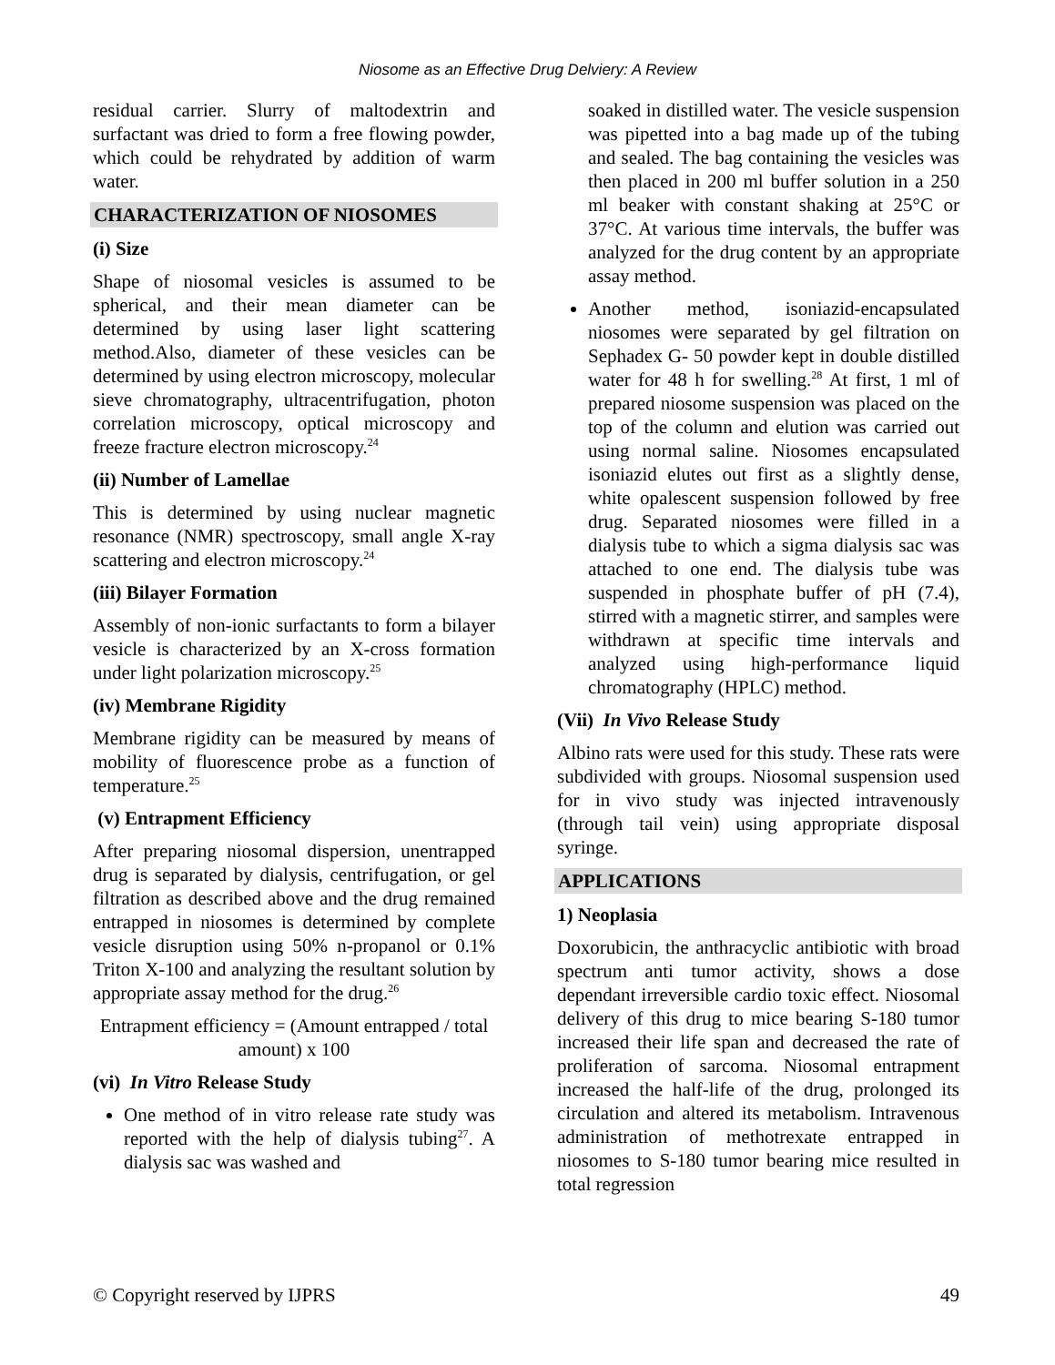Niosome as an Effective Drug Delviery: A Review
residual carrier. Slurry of maltodextrin and surfactant was dried to form a free flowing powder, which could be rehydrated by addition of warm water.
CHARACTERIZATION OF NIOSOMES
(i) Size
Shape of niosomal vesicles is assumed to be spherical, and their mean diameter can be determined by using laser light scattering method.Also, diameter of these vesicles can be determined by using electron microscopy, molecular sieve chromatography, ultracentrifugation, photon correlation microscopy, optical microscopy and freeze fracture electron microscopy.<sup>24</sup>
(ii) Number of Lamellae
This is determined by using nuclear magnetic resonance (NMR) spectroscopy, small angle X-ray scattering and electron microscopy.<sup>24</sup>
(iii) Bilayer Formation
Assembly of non-ionic surfactants to form a bilayer vesicle is characterized by an X-cross formation under light polarization microscopy.<sup>25</sup>
(iv) Membrane Rigidity
Membrane rigidity can be measured by means of mobility of fluorescence probe as a function of temperature.<sup>25</sup>
(v) Entrapment Efficiency
After preparing niosomal dispersion, unentrapped drug is separated by dialysis, centrifugation, or gel filtration as described above and the drug remained entrapped in niosomes is determined by complete vesicle disruption using 50% n-propanol or 0.1% Triton X-100 and analyzing the resultant solution by appropriate assay method for the drug.<sup>26</sup>
Entrapment efficiency = (Amount entrapped / total amount) x 100
(vi) In Vitro Release Study
One method of in vitro release rate study was reported with the help of dialysis tubing<sup>27</sup>. A dialysis sac was washed and
soaked in distilled water. The vesicle suspension was pipetted into a bag made up of the tubing and sealed. The bag containing the vesicles was then placed in 200 ml buffer solution in a 250 ml beaker with constant shaking at 25°C or 37°C. At various time intervals, the buffer was analyzed for the drug content by an appropriate assay method.
Another method, isoniazid-encapsulated niosomes were separated by gel filtration on Sephadex G- 50 powder kept in double distilled water for 48 h for swelling.<sup>28</sup> At first, 1 ml of prepared niosome suspension was placed on the top of the column and elution was carried out using normal saline. Niosomes encapsulated isoniazid elutes out first as a slightly dense, white opalescent suspension followed by free drug. Separated niosomes were filled in a dialysis tube to which a sigma dialysis sac was attached to one end. The dialysis tube was suspended in phosphate buffer of pH (7.4), stirred with a magnetic stirrer, and samples were withdrawn at specific time intervals and analyzed using high-performance liquid chromatography (HPLC) method.
(Vii) In Vivo Release Study
Albino rats were used for this study. These rats were subdivided with groups. Niosomal suspension used for in vivo study was injected intravenously (through tail vein) using appropriate disposal syringe.
APPLICATIONS
1) Neoplasia
Doxorubicin, the anthracyclic antibiotic with broad spectrum anti tumor activity, shows a dose dependant irreversible cardio toxic effect. Niosomal delivery of this drug to mice bearing S-180 tumor increased their life span and decreased the rate of proliferation of sarcoma. Niosomal entrapment increased the half-life of the drug, prolonged its circulation and altered its metabolism. Intravenous administration of methotrexate entrapped in niosomes to S-180 tumor bearing mice resulted in total regression
© Copyright reserved by IJPRS 49